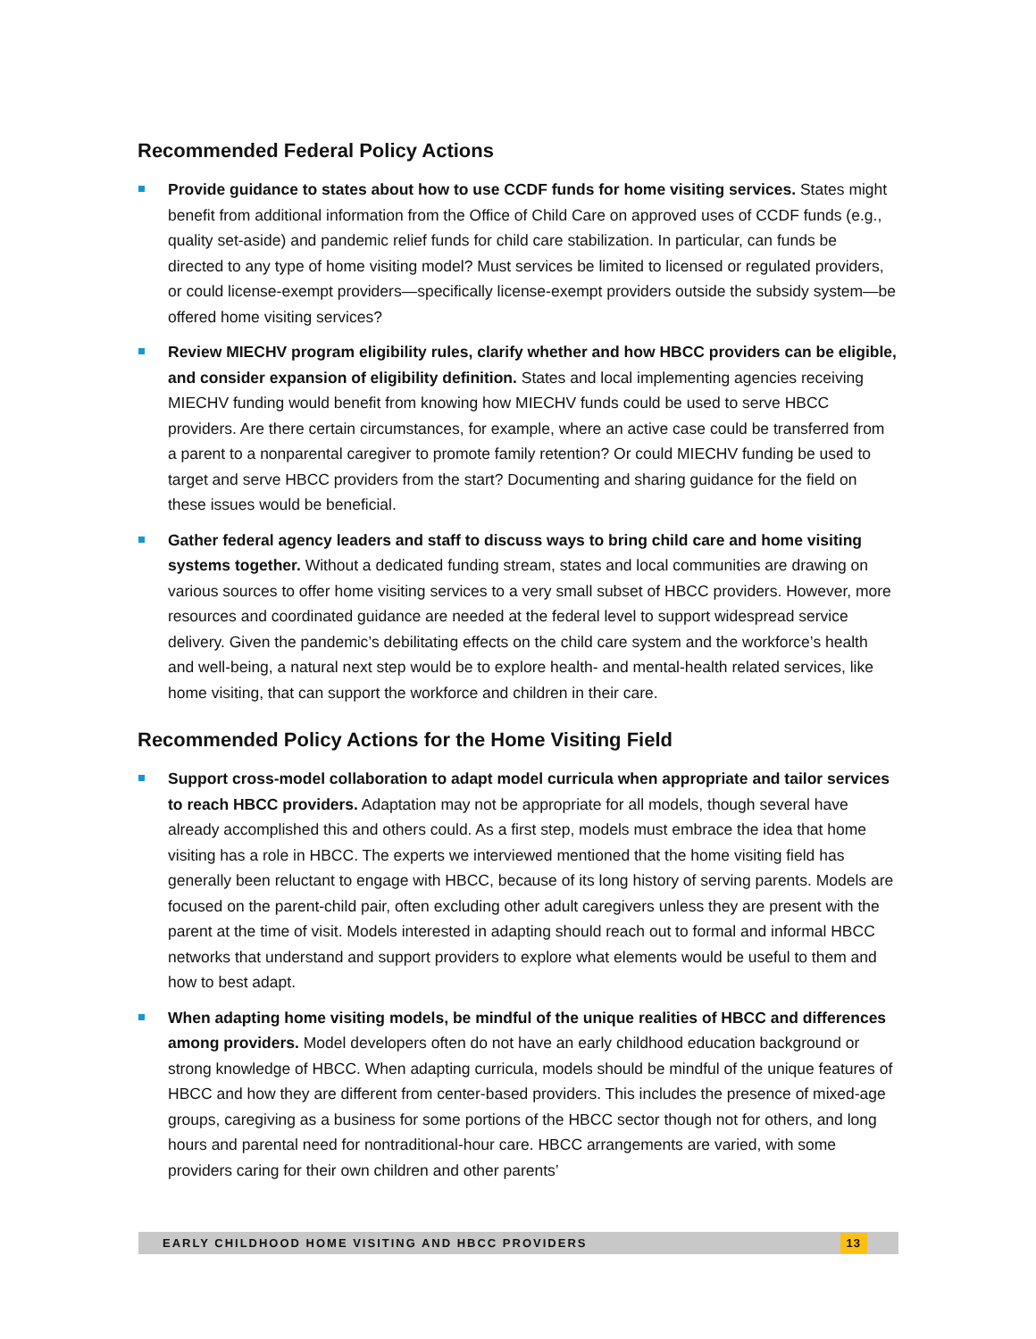Recommended Federal Policy Actions
Provide guidance to states about how to use CCDF funds for home visiting services. States might benefit from additional information from the Office of Child Care on approved uses of CCDF funds (e.g., quality set-aside) and pandemic relief funds for child care stabilization. In particular, can funds be directed to any type of home visiting model? Must services be limited to licensed or regulated providers, or could license-exempt providers—specifically license-exempt providers outside the subsidy system—be offered home visiting services?
Review MIECHV program eligibility rules, clarify whether and how HBCC providers can be eligible, and consider expansion of eligibility definition. States and local implementing agencies receiving MIECHV funding would benefit from knowing how MIECHV funds could be used to serve HBCC providers. Are there certain circumstances, for example, where an active case could be transferred from a parent to a nonparental caregiver to promote family retention? Or could MIECHV funding be used to target and serve HBCC providers from the start? Documenting and sharing guidance for the field on these issues would be beneficial.
Gather federal agency leaders and staff to discuss ways to bring child care and home visiting systems together. Without a dedicated funding stream, states and local communities are drawing on various sources to offer home visiting services to a very small subset of HBCC providers. However, more resources and coordinated guidance are needed at the federal level to support widespread service delivery. Given the pandemic’s debilitating effects on the child care system and the workforce’s health and well-being, a natural next step would be to explore health- and mental-health related services, like home visiting, that can support the workforce and children in their care.
Recommended Policy Actions for the Home Visiting Field
Support cross-model collaboration to adapt model curricula when appropriate and tailor services to reach HBCC providers. Adaptation may not be appropriate for all models, though several have already accomplished this and others could. As a first step, models must embrace the idea that home visiting has a role in HBCC. The experts we interviewed mentioned that the home visiting field has generally been reluctant to engage with HBCC, because of its long history of serving parents. Models are focused on the parent-child pair, often excluding other adult caregivers unless they are present with the parent at the time of visit. Models interested in adapting should reach out to formal and informal HBCC networks that understand and support providers to explore what elements would be useful to them and how to best adapt.
When adapting home visiting models, be mindful of the unique realities of HBCC and differences among providers. Model developers often do not have an early childhood education background or strong knowledge of HBCC. When adapting curricula, models should be mindful of the unique features of HBCC and how they are different from center-based providers. This includes the presence of mixed-age groups, caregiving as a business for some portions of the HBCC sector though not for others, and long hours and parental need for nontraditional-hour care. HBCC arrangements are varied, with some providers caring for their own children and other parents’
EARLY CHILDHOOD HOME VISITING AND HBCC PROVIDERS 13